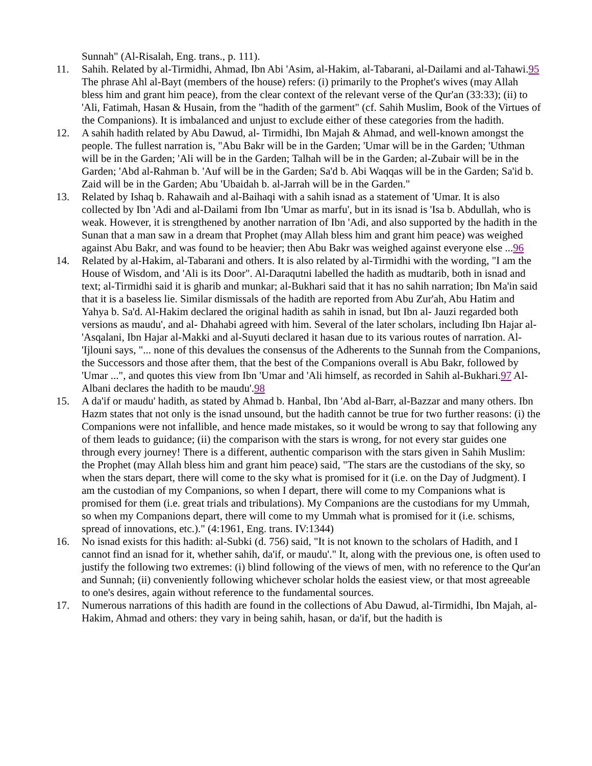Sunnah" (Al-Risalah, Eng. trans., p. 111).
11. Sahih. Related by al-Tirmidhi, Ahmad, Ibn Abi 'Asim, al-Hakim, al-Tabarani, al-Dailami and al-Tahawi.95 The phrase Ahl al-Bayt (members of the house) refers: (i) primarily to the Prophet's wives (may Allah bless him and grant him peace), from the clear context of the relevant verse of the Qur'an (33:33); (ii) to 'Ali, Fatimah, Hasan & Husain, from the "hadith of the garment" (cf. Sahih Muslim, Book of the Virtues of the Companions). It is imbalanced and unjust to exclude either of these categories from the hadith.
12. A sahih hadith related by Abu Dawud, al- Tirmidhi, Ibn Majah & Ahmad, and well-known amongst the people. The fullest narration is, "Abu Bakr will be in the Garden; 'Umar will be in the Garden; 'Uthman will be in the Garden; 'Ali will be in the Garden; Talhah will be in the Garden; al-Zubair will be in the Garden; 'Abd al-Rahman b. 'Auf will be in the Garden; Sa'd b. Abi Waqqas will be in the Garden; Sa'id b. Zaid will be in the Garden; Abu 'Ubaidah b. al-Jarrah will be in the Garden."
13. Related by Ishaq b. Rahawaih and al-Baihaqi with a sahih isnad as a statement of 'Umar. It is also collected by Ibn 'Adi and al-Dailami from Ibn 'Umar as marfu', but in its isnad is 'Isa b. Abdullah, who is weak. However, it is strengthened by another narration of Ibn 'Adi, and also supported by the hadith in the Sunan that a man saw in a dream that Prophet (may Allah bless him and grant him peace) was weighed against Abu Bakr, and was found to be heavier; then Abu Bakr was weighed against everyone else ...96
14. Related by al-Hakim, al-Tabarani and others. It is also related by al-Tirmidhi with the wording, "I am the House of Wisdom, and 'Ali is its Door". Al-Daraqutni labelled the hadith as mudtarib, both in isnad and text; al-Tirmidhi said it is gharib and munkar; al-Bukhari said that it has no sahih narration; Ibn Ma'in said that it is a baseless lie. Similar dismissals of the hadith are reported from Abu Zur'ah, Abu Hatim and Yahya b. Sa'd. Al-Hakim declared the original hadith as sahih in isnad, but Ibn al- Jauzi regarded both versions as maudu', and al- Dhahabi agreed with him. Several of the later scholars, including Ibn Hajar al-'Asqalani, Ibn Hajar al-Makki and al-Suyuti declared it hasan due to its various routes of narration. Al- 'Ijlouni says, "... none of this devalues the consensus of the Adherents to the Sunnah from the Companions, the Successors and those after them, that the best of the Companions overall is Abu Bakr, followed by 'Umar ...", and quotes this view from Ibn 'Umar and 'Ali himself, as recorded in Sahih al-Bukhari.97 Al-Albani declares the hadith to be maudu'.98
15. A da'if or maudu' hadith, as stated by Ahmad b. Hanbal, Ibn 'Abd al-Barr, al-Bazzar and many others. Ibn Hazm states that not only is the isnad unsound, but the hadith cannot be true for two further reasons: (i) the Companions were not infallible, and hence made mistakes, so it would be wrong to say that following any of them leads to guidance; (ii) the comparison with the stars is wrong, for not every star guides one through every journey! There is a different, authentic comparison with the stars given in Sahih Muslim: the Prophet (may Allah bless him and grant him peace) said, "The stars are the custodians of the sky, so when the stars depart, there will come to the sky what is promised for it (i.e. on the Day of Judgment). I am the custodian of my Companions, so when I depart, there will come to my Companions what is promised for them (i.e. great trials and tribulations). My Companions are the custodians for my Ummah, so when my Companions depart, there will come to my Ummah what is promised for it (i.e. schisms, spread of innovations, etc.)." (4:1961, Eng. trans. IV:1344)
16. No isnad exists for this hadith: al-Subki (d. 756) said, "It is not known to the scholars of Hadith, and I cannot find an isnad for it, whether sahih, da'if, or maudu'." It, along with the previous one, is often used to justify the following two extremes: (i) blind following of the views of men, with no reference to the Qur'an and Sunnah; (ii) conveniently following whichever scholar holds the easiest view, or that most agreeable to one's desires, again without reference to the fundamental sources.
17. Numerous narrations of this hadith are found in the collections of Abu Dawud, al-Tirmidhi, Ibn Majah, al-Hakim, Ahmad and others: they vary in being sahih, hasan, or da'if, but the hadith is